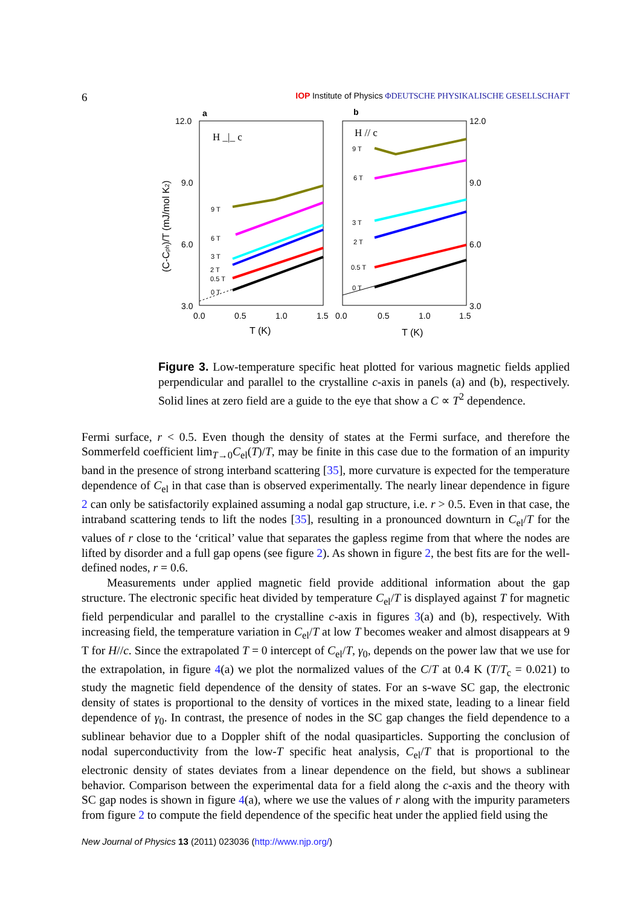6
IOP Institute of Physics ΦDEUTSCHE PHYSIKALISCHE GESELLSCHAFT
a
b
12.0
9.0
6.0
3.0
12.0
9.0
6.0
3.0
0.0
0.5
1.0
1.5
0.0
0.5
1.0
1.5
T (K)
T (K)
(C-Cph)/T (mJ/mol K2)
H _|_ c
H // c
9 T
6 T
3 T
2 T
0.5 T
0 T
9 T
6 T
3 T
2 T
0.5 T
0 T
Figure 3. Low-temperature specific heat plotted for various magnetic fields applied perpendicular and parallel to the crystalline c-axis in panels (a) and (b), respectively. Solid lines at zero field are a guide to the eye that show a C ∝ T<sup>2</sup> dependence.
Fermi surface, r < 0.5. Even though the density of states at the Fermi surface, and therefore the Sommerfeld coefficient lim<sub>T→0</sub>C<sub>el</sub>(T)/T, may be finite in this case due to the formation of an impurity band in the presence of strong interband scattering [35], more curvature is expected for the temperature dependence of C<sub>el</sub> in that case than is observed experimentally. The nearly linear dependence in figure 2 can only be satisfactorily explained assuming a nodal gap structure, i.e. r > 0.5. Even in that case, the intraband scattering tends to lift the nodes [35], resulting in a pronounced downturn in C<sub>el</sub>/T for the values of r close to the ‘critical’ value that separates the gapless regime from that where the nodes are lifted by disorder and a full gap opens (see figure 2). As shown in figure 2, the best fits are for the well-defined nodes, r = 0.6.
Measurements under applied magnetic field provide additional information about the gap structure. The electronic specific heat divided by temperature C<sub>el</sub>/T is displayed against T for magnetic field perpendicular and parallel to the crystalline c-axis in figures 3(a) and (b), respectively. With increasing field, the temperature variation in C<sub>el</sub>/T at low T becomes weaker and almost disappears at 9 T for H//c. Since the extrapolated T = 0 intercept of C<sub>el</sub>/T, γ<sub>0</sub>, depends on the power law that we use for the extrapolation, in figure 4(a) we plot the normalized values of the C/T at 0.4 K (T/T<sub>c</sub> = 0.021) to study the magnetic field dependence of the density of states. For an s-wave SC gap, the electronic density of states is proportional to the density of vortices in the mixed state, leading to a linear field dependence of γ<sub>0</sub>. In contrast, the presence of nodes in the SC gap changes the field dependence to a sublinear behavior due to a Doppler shift of the nodal quasiparticles. Supporting the conclusion of nodal superconductivity from the low-T specific heat analysis, C<sub>el</sub>/T that is proportional to the electronic density of states deviates from a linear dependence on the field, but shows a sublinear behavior. Comparison between the experimental data for a field along the c-axis and the theory with SC gap nodes is shown in figure 4(a), where we use the values of r along with the impurity parameters from figure 2 to compute the field dependence of the specific heat under the applied field using the
New Journal of Physics 13 (2011) 023036 (http://www.njp.org/)